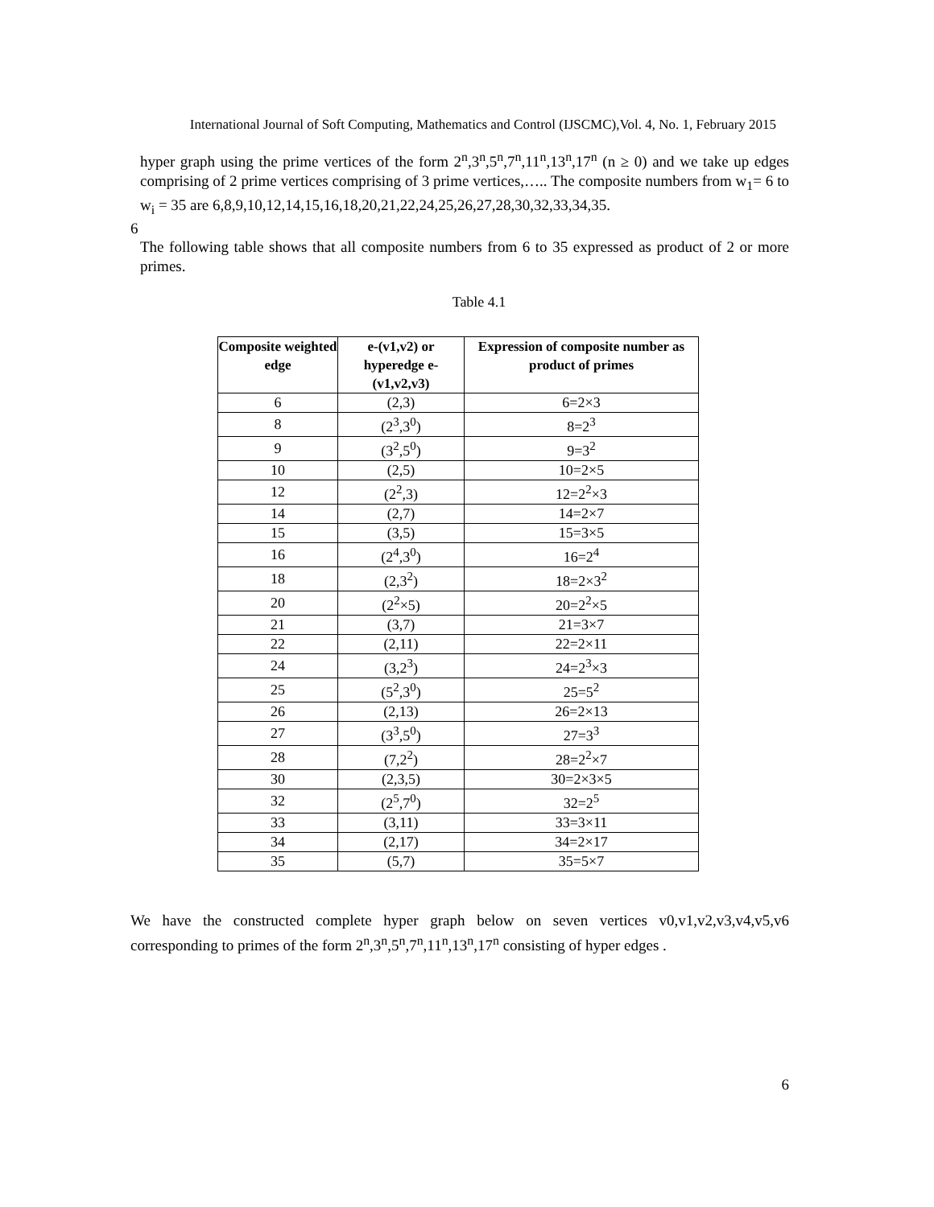International Journal of Soft Computing, Mathematics and Control (IJSCMC),Vol. 4, No. 1, February 2015
hyper graph using the prime vertices of the form 2<sup>n</sup>,3<sup>n</sup>,5<sup>n</sup>,7<sup>n</sup>,11<sup>n</sup>,13<sup>n</sup>,17<sup>n</sup> (n ≥ 0) and we take up edges comprising of 2 prime vertices comprising of 3 prime vertices,….. The composite numbers from w<sub>1</sub>= 6 to w<sub>i</sub> = 35 are 6,8,9,10,12,14,15,16,18,20,21,22,24,25,26,27,28,30,32,33,34,35.
6
The following table shows that all composite numbers from 6 to 35 expressed as product of 2 or more primes.
Table 4.1
| Composite weighted edge | e-(v1,v2) or hyperedge e-(v1,v2,v3) | Expression of composite number as product of primes |
| --- | --- | --- |
| 6 | (2,3) | 6=2×3 |
| 8 | (2<sup>3</sup>,3<sup>0</sup>) | 8=2<sup>3</sup> |
| 9 | (3<sup>2</sup>,5<sup>0</sup>) | 9=3<sup>2</sup> |
| 10 | (2,5) | 10=2×5 |
| 12 | (2<sup>2</sup>,3) | 12=2<sup>2</sup>×3 |
| 14 | (2,7) | 14=2×7 |
| 15 | (3,5) | 15=3×5 |
| 16 | (2<sup>4</sup>,3<sup>0</sup>) | 16=2<sup>4</sup> |
| 18 | (2,3<sup>2</sup>) | 18=2×3<sup>2</sup> |
| 20 | (2<sup>2</sup>×5) | 20=2<sup>2</sup>×5 |
| 21 | (3,7) | 21=3×7 |
| 22 | (2,11) | 22=2×11 |
| 24 | (3,2<sup>3</sup>) | 24=2<sup>3</sup>×3 |
| 25 | (5<sup>2</sup>,3<sup>0</sup>) | 25=5<sup>2</sup> |
| 26 | (2,13) | 26=2×13 |
| 27 | (3<sup>3</sup>,5<sup>0</sup>) | 27=3<sup>3</sup> |
| 28 | (7,2<sup>2</sup>) | 28=2<sup>2</sup>×7 |
| 30 | (2,3,5) | 30=2×3×5 |
| 32 | (2<sup>5</sup>,7<sup>0</sup>) | 32=2<sup>5</sup> |
| 33 | (3,11) | 33=3×11 |
| 34 | (2,17) | 34=2×17 |
| 35 | (5,7) | 35=5×7 |
We have the constructed complete hyper graph below on seven vertices v0,v1,v2,v3,v4,v5,v6 corresponding to primes of the form 2<sup>n</sup>,3<sup>n</sup>,5<sup>n</sup>,7<sup>n</sup>,11<sup>n</sup>,13<sup>n</sup>,17<sup>n</sup> consisting of hyper edges .
6